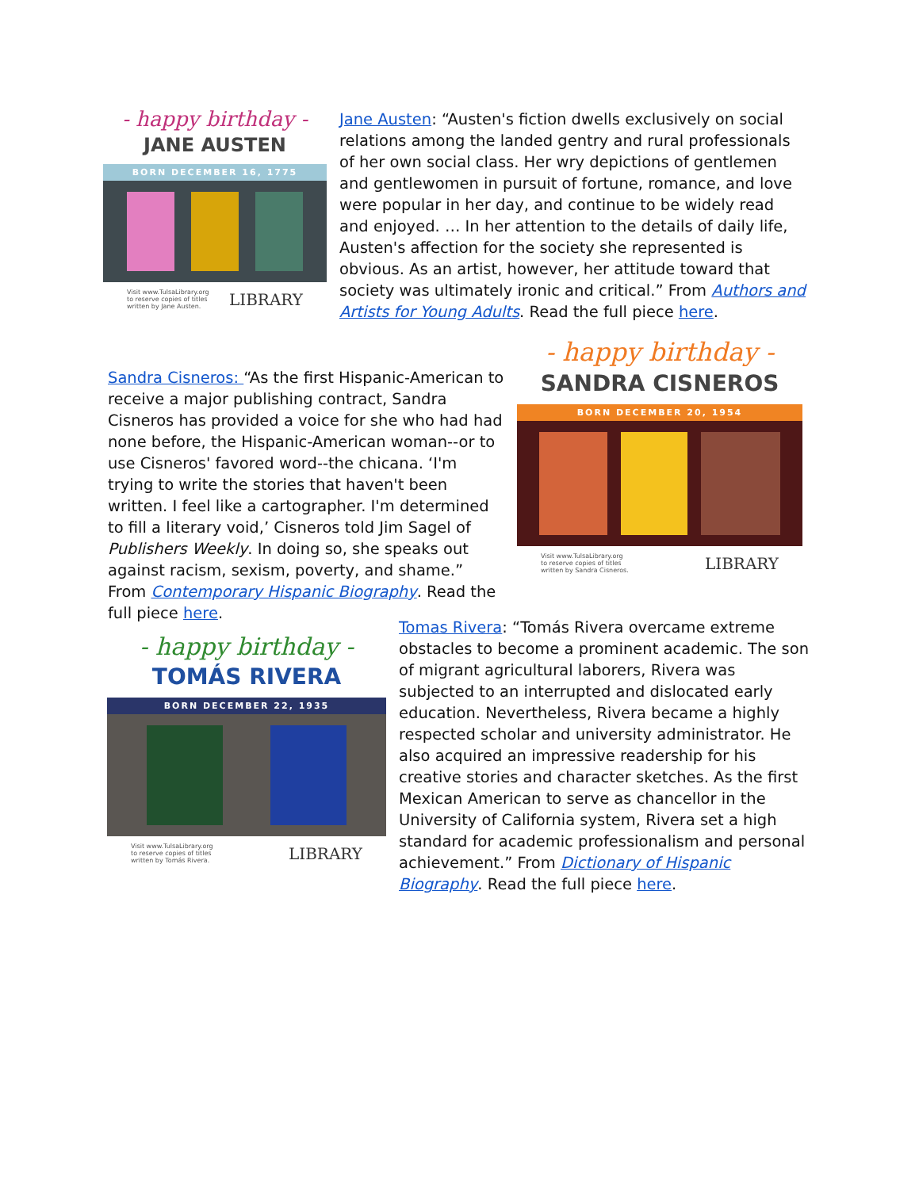- happy birthday -
JANE AUSTEN
BORN DECEMBER 16, 1775
Visit www.TulsaLibrary.org
to reserve copies of titles
written by Jane Austen.
LIBRARY
Jane Austen: “Austen's fiction dwells exclusively on social relations among the landed gentry and rural professionals of her own social class. Her wry depictions of gentlemen and gentlewomen in pursuit of fortune, romance, and love were popular in her day, and continue to be widely read and enjoyed. … In her attention to the details of daily life, Austen's affection for the society she represented is obvious. As an artist, however, her attitude toward that society was ultimately ironic and critical.” From Authors and Artists for Young Adults. Read the full piece here.
Sandra Cisneros: “As the first Hispanic-American to receive a major publishing contract, Sandra Cisneros has provided a voice for she who had had none before, the Hispanic-American woman--or to use Cisneros' favored word--the chicana. ‘I'm trying to write the stories that haven't been written. I feel like a cartographer. I'm determined to fill a literary void,’ Cisneros told Jim Sagel of Publishers Weekly. In doing so, she speaks out against racism, sexism, poverty, and shame.” From Contemporary Hispanic Biography. Read the full piece here.
- happy birthday -
SANDRA CISNEROS
BORN DECEMBER 20, 1954
Visit www.TulsaLibrary.org
to reserve copies of titles
written by Sandra Cisneros.
LIBRARY
- happy birthday -
TOMÁS RIVERA
BORN DECEMBER 22, 1935
Visit www.TulsaLibrary.org
to reserve copies of titles
written by Tomás Rivera.
LIBRARY
Tomas Rivera: “Tomás Rivera overcame extreme obstacles to become a prominent academic. The son of migrant agricultural laborers, Rivera was subjected to an interrupted and dislocated early education. Nevertheless, Rivera became a highly respected scholar and university administrator. He also acquired an impressive readership for his creative stories and character sketches. As the first Mexican American to serve as chancellor in the University of California system, Rivera set a high standard for academic professionalism and personal achievement.” From Dictionary of Hispanic Biography. Read the full piece here.